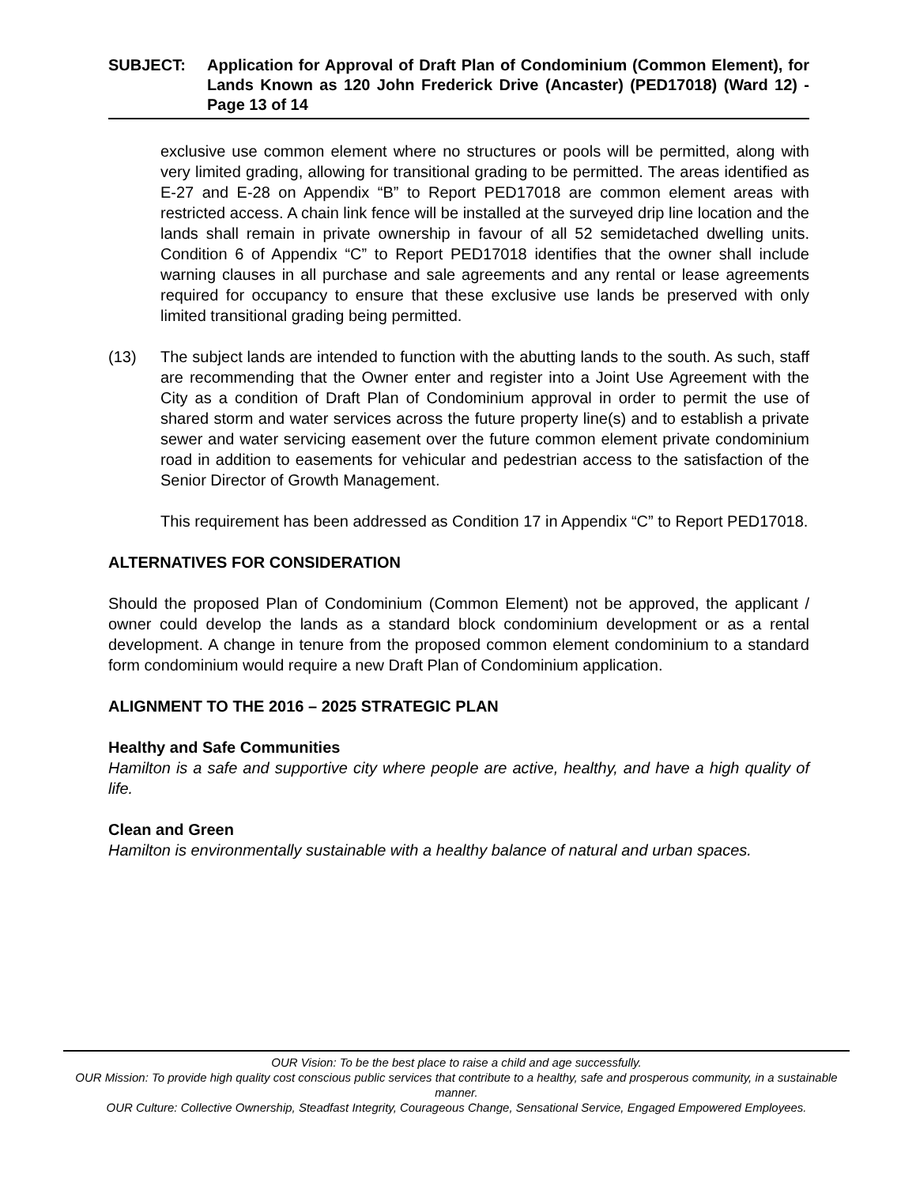SUBJECT: Application for Approval of Draft Plan of Condominium (Common Element), for Lands Known as 120 John Frederick Drive (Ancaster) (PED17018) (Ward 12) - Page 13 of 14
exclusive use common element where no structures or pools will be permitted, along with very limited grading, allowing for transitional grading to be permitted. The areas identified as E-27 and E-28 on Appendix “B” to Report PED17018 are common element areas with restricted access. A chain link fence will be installed at the surveyed drip line location and the lands shall remain in private ownership in favour of all 52 semidetached dwelling units. Condition 6 of Appendix “C” to Report PED17018 identifies that the owner shall include warning clauses in all purchase and sale agreements and any rental or lease agreements required for occupancy to ensure that these exclusive use lands be preserved with only limited transitional grading being permitted.
(13) The subject lands are intended to function with the abutting lands to the south. As such, staff are recommending that the Owner enter and register into a Joint Use Agreement with the City as a condition of Draft Plan of Condominium approval in order to permit the use of shared storm and water services across the future property line(s) and to establish a private sewer and water servicing easement over the future common element private condominium road in addition to easements for vehicular and pedestrian access to the satisfaction of the Senior Director of Growth Management.
This requirement has been addressed as Condition 17 in Appendix “C” to Report PED17018.
ALTERNATIVES FOR CONSIDERATION
Should the proposed Plan of Condominium (Common Element) not be approved, the applicant / owner could develop the lands as a standard block condominium development or as a rental development. A change in tenure from the proposed common element condominium to a standard form condominium would require a new Draft Plan of Condominium application.
ALIGNMENT TO THE 2016 – 2025 STRATEGIC PLAN
Healthy and Safe Communities
Hamilton is a safe and supportive city where people are active, healthy, and have a high quality of life.
Clean and Green
Hamilton is environmentally sustainable with a healthy balance of natural and urban spaces.
OUR Vision: To be the best place to raise a child and age successfully.
OUR Mission: To provide high quality cost conscious public services that contribute to a healthy, safe and prosperous community, in a sustainable manner.
OUR Culture: Collective Ownership, Steadfast Integrity, Courageous Change, Sensational Service, Engaged Empowered Employees.